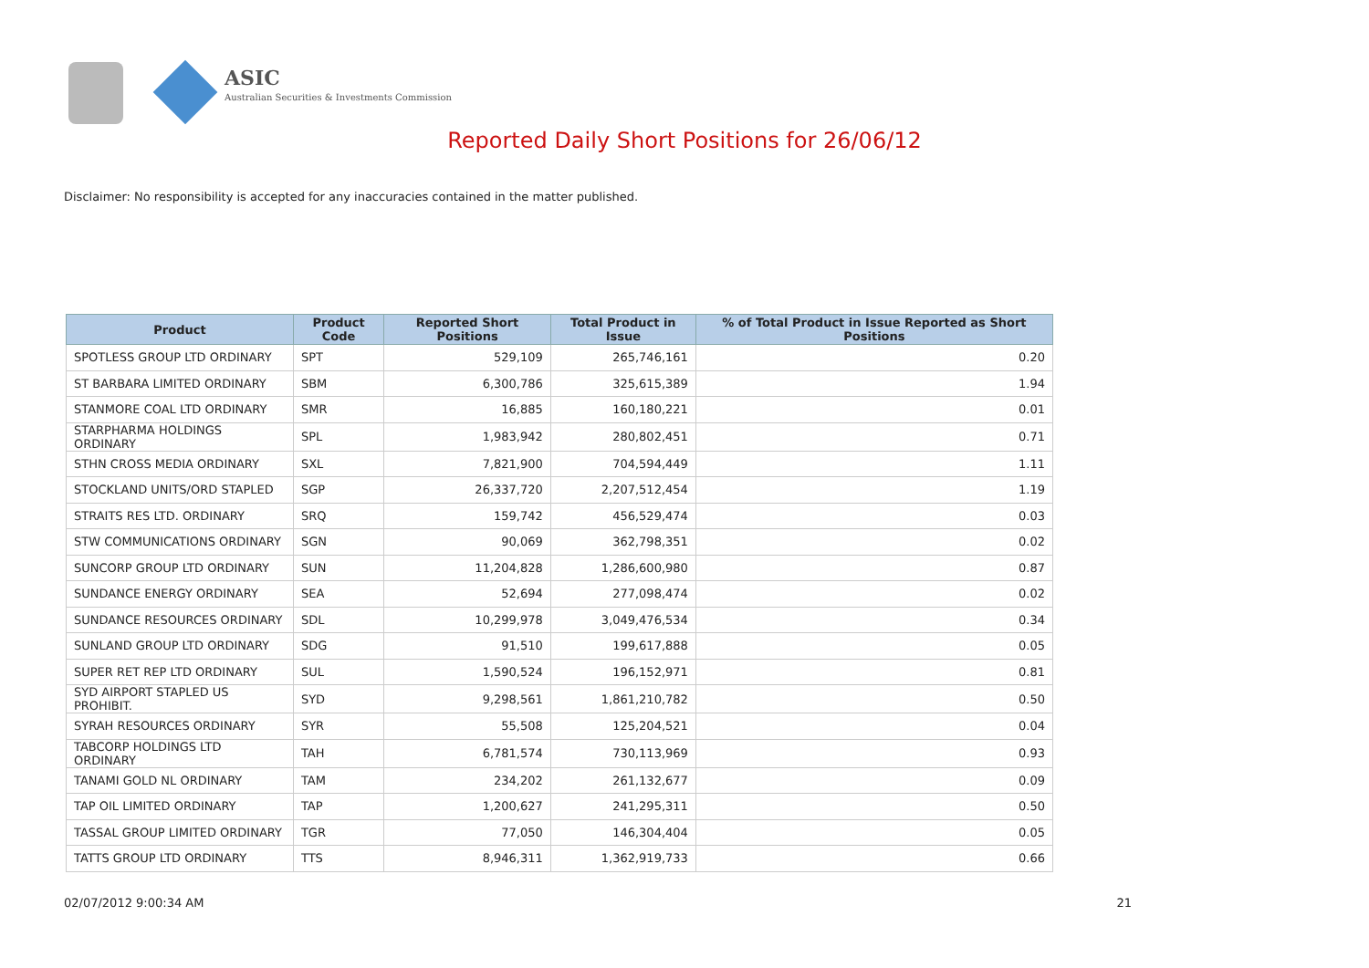ASIC
Australian Securities & Investments Commission
Reported Daily Short Positions for 26/06/12
Disclaimer: No responsibility is accepted for any inaccuracies contained in the matter published.
| Product | Product Code | Reported Short Positions | Total Product in Issue | % of Total Product in Issue Reported as Short Positions |
| --- | --- | --- | --- | --- |
| SPOTLESS GROUP LTD ORDINARY | SPT | 529,109 | 265,746,161 | 0.20 |
| ST BARBARA LIMITED ORDINARY | SBM | 6,300,786 | 325,615,389 | 1.94 |
| STANMORE COAL LTD ORDINARY | SMR | 16,885 | 160,180,221 | 0.01 |
| STARPHARMA HOLDINGS ORDINARY | SPL | 1,983,942 | 280,802,451 | 0.71 |
| STHN CROSS MEDIA ORDINARY | SXL | 7,821,900 | 704,594,449 | 1.11 |
| STOCKLAND UNITS/ORD STAPLED | SGP | 26,337,720 | 2,207,512,454 | 1.19 |
| STRAITS RES LTD. ORDINARY | SRQ | 159,742 | 456,529,474 | 0.03 |
| STW COMMUNICATIONS ORDINARY | SGN | 90,069 | 362,798,351 | 0.02 |
| SUNCORP GROUP LTD ORDINARY | SUN | 11,204,828 | 1,286,600,980 | 0.87 |
| SUNDANCE ENERGY ORDINARY | SEA | 52,694 | 277,098,474 | 0.02 |
| SUNDANCE RESOURCES ORDINARY | SDL | 10,299,978 | 3,049,476,534 | 0.34 |
| SUNLAND GROUP LTD ORDINARY | SDG | 91,510 | 199,617,888 | 0.05 |
| SUPER RET REP LTD ORDINARY | SUL | 1,590,524 | 196,152,971 | 0.81 |
| SYD AIRPORT STAPLED US PROHIBIT. | SYD | 9,298,561 | 1,861,210,782 | 0.50 |
| SYRAH RESOURCES ORDINARY | SYR | 55,508 | 125,204,521 | 0.04 |
| TABCORP HOLDINGS LTD ORDINARY | TAH | 6,781,574 | 730,113,969 | 0.93 |
| TANAMI GOLD NL ORDINARY | TAM | 234,202 | 261,132,677 | 0.09 |
| TAP OIL LIMITED ORDINARY | TAP | 1,200,627 | 241,295,311 | 0.50 |
| TASSAL GROUP LIMITED ORDINARY | TGR | 77,050 | 146,304,404 | 0.05 |
| TATTS GROUP LTD ORDINARY | TTS | 8,946,311 | 1,362,919,733 | 0.66 |
02/07/2012 9:00:34 AM 21